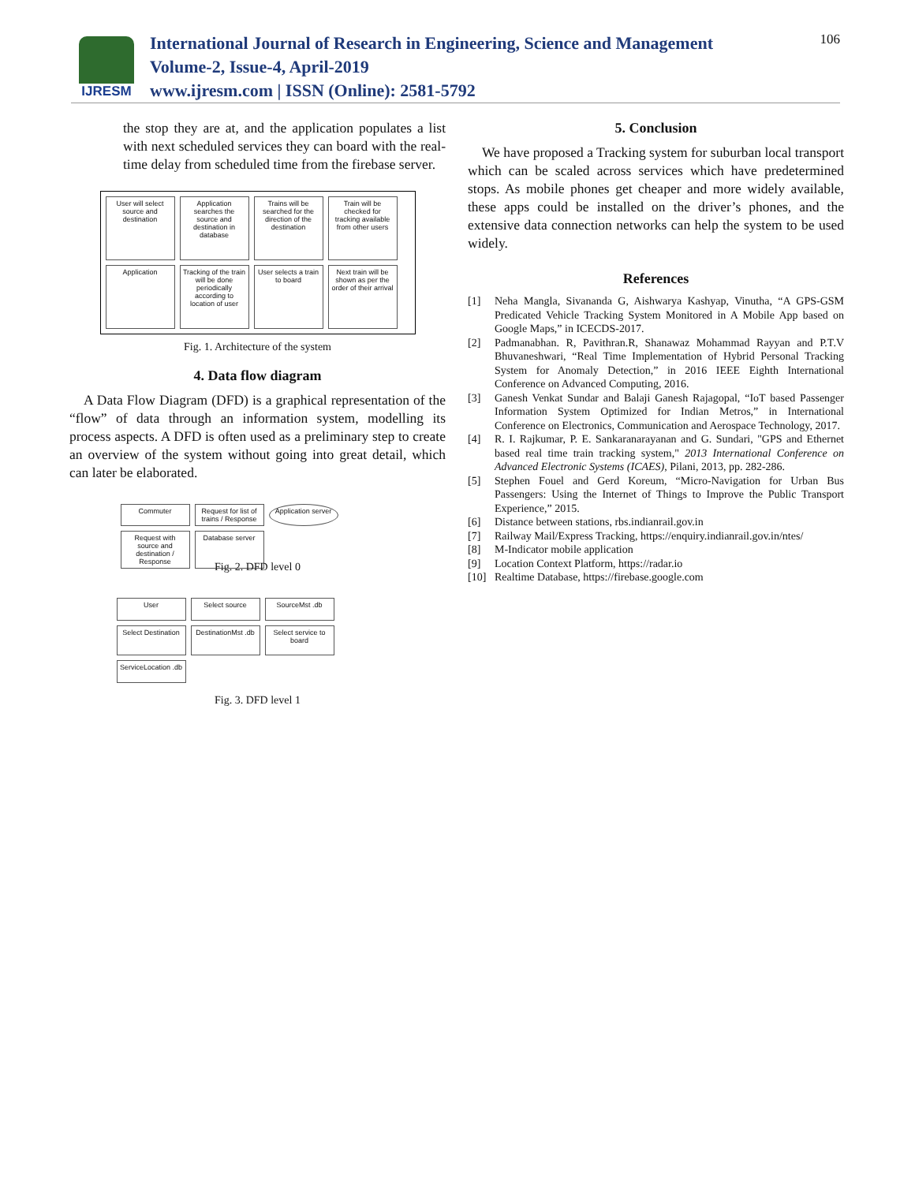IJRESM
International Journal of Research in Engineering, Science and Management
Volume-2, Issue-4, April-2019
www.ijresm.com | ISSN (Online): 2581-5792
106
the stop they are at, and the application populates a list with next scheduled services they can board with the real-time delay from scheduled time from the firebase server.
User will select source and destination
Application searches the source and destination in database
Trains will be searched for the direction of the destination
Train will be checked for tracking available from other users
Application
Tracking of the train will be done periodically according to location of user
User selects a train to board
Next train will be shown as per the order of their arrival
Fig. 1. Architecture of the system
4. Data flow diagram
A Data Flow Diagram (DFD) is a graphical representation of the “flow” of data through an information system, modelling its process aspects. A DFD is often used as a preliminary step to create an overview of the system without going into great detail, which can later be elaborated.
Commuter
Request for list of trains / Response
Application server
Request with source and destination / Response
Database server
Fig. 2. DFD level 0
User
Select source
SourceMst .db
Select Destination
DestinationMst .db
Select service to board
ServiceLocation .db
Fig. 3. DFD level 1
5. Conclusion
We have proposed a Tracking system for suburban local transport which can be scaled across services which have predetermined stops. As mobile phones get cheaper and more widely available, these apps could be installed on the driver’s phones, and the extensive data connection networks can help the system to be used widely.
References
[1] Neha Mangla, Sivananda G, Aishwarya Kashyap, Vinutha, “A GPS-GSM Predicated Vehicle Tracking System Monitored in A Mobile App based on Google Maps,” in ICECDS-2017.
[2] Padmanabhan. R, Pavithran.R, Shanawaz Mohammad Rayyan and P.T.V Bhuvaneshwari, “Real Time Implementation of Hybrid Personal Tracking System for Anomaly Detection,” in 2016 IEEE Eighth International Conference on Advanced Computing, 2016.
[3] Ganesh Venkat Sundar and Balaji Ganesh Rajagopal, “IoT based Passenger Information System Optimized for Indian Metros,” in International Conference on Electronics, Communication and Aerospace Technology, 2017.
[4] R. I. Rajkumar, P. E. Sankaranarayanan and G. Sundari, "GPS and Ethernet based real time train tracking system," 2013 International Conference on Advanced Electronic Systems (ICAES), Pilani, 2013, pp. 282-286.
[5] Stephen Fouel and Gerd Koreum, “Micro-Navigation for Urban Bus Passengers: Using the Internet of Things to Improve the Public Transport Experience,” 2015.
[6] Distance between stations, rbs.indianrail.gov.in
[7] Railway Mail/Express Tracking, https://enquiry.indianrail.gov.in/ntes/
[8] M-Indicator mobile application
[9] Location Context Platform, https://radar.io
[10] Realtime Database, https://firebase.google.com